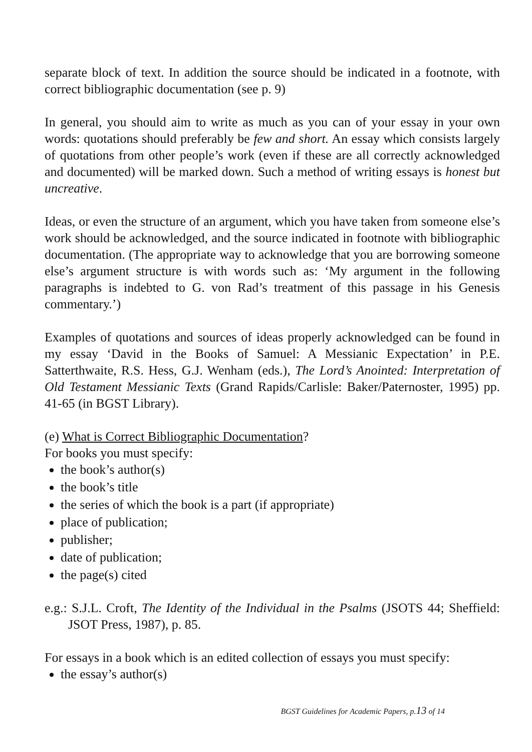separate block of text. In addition the source should be indicated in a footnote, with correct bibliographic documentation (see p. 9)
In general, you should aim to write as much as you can of your essay in your own words: quotations should preferably be few and short. An essay which consists largely of quotations from other people’s work (even if these are all correctly acknowledged and documented) will be marked down. Such a method of writing essays is honest but uncreative.
Ideas, or even the structure of an argument, which you have taken from someone else’s work should be acknowledged, and the source indicated in footnote with bibliographic documentation. (The appropriate way to acknowledge that you are borrowing someone else’s argument structure is with words such as: ‘My argument in the following paragraphs is indebted to G. von Rad’s treatment of this passage in his Genesis commentary.’)
Examples of quotations and sources of ideas properly acknowledged can be found in my essay ‘David in the Books of Samuel: A Messianic Expectation’ in P.E. Satterthwaite, R.S. Hess, G.J. Wenham (eds.), The Lord’s Anointed: Interpretation of Old Testament Messianic Texts (Grand Rapids/Carlisle: Baker/Paternoster, 1995) pp. 41-65 (in BGST Library).
(e) What is Correct Bibliographic Documentation?
For books you must specify:
the book’s author(s)
the book’s title
the series of which the book is a part (if appropriate)
place of publication;
publisher;
date of publication;
the page(s) cited
e.g.: S.J.L. Croft, The Identity of the Individual in the Psalms (JSOTS 44; Sheffield: JSOT Press, 1987), p. 85.
For essays in a book which is an edited collection of essays you must specify:
the essay’s author(s)
BGST Guidelines for Academic Papers, p.13 of 14